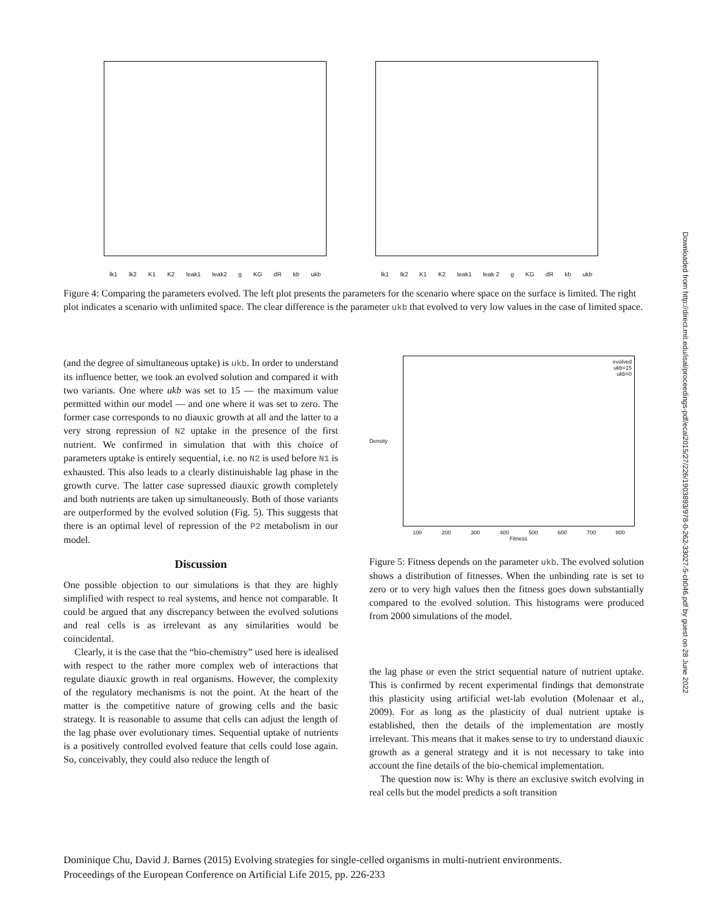lk1 lk2 K1 K2 leak1 leak2 g KG dR kb ukb
lk1 lk2 K1 K2 leak1 leak 2 g KG dR kb ukb
Figure 4: Comparing the parameters evolved. The left plot presents the parameters for the scenario where space on the surface is limited. The right plot indicates a scenario with unlimited space. The clear difference is the parameter ukb that evolved to very low values in the case of limited space.
(and the degree of simultaneous uptake) is ukb. In order to understand its influence better, we took an evolved solution and compared it with two variants. One where ukb was set to 15 — the maximum value permitted within our model — and one where it was set to zero. The former case corresponds to no diauxic growth at all and the latter to a very strong repression of N2 uptake in the presence of the first nutrient. We confirmed in simulation that with this choice of parameters uptake is entirely sequential, i.e. no N2 is used before N1 is exhausted. This also leads to a clearly distinuishable lag phase in the growth curve. The latter case supressed diauxic growth completely and both nutrients are taken up simultaneously. Both of those variants are outperformed by the evolved solution (Fig. 5). This suggests that there is an optimal level of repression of the P2 metabolism in our model.
Discussion
One possible objection to our simulations is that they are highly simplified with respect to real systems, and hence not comparable. It could be argued that any discrepancy between the evolved solutions and real cells is as irrelevant as any similarities would be coincidental.
Clearly, it is the case that the “bio-chemistry” used here is idealised with respect to the rather more complex web of interactions that regulate diauxic growth in real organisms. However, the complexity of the regulatory mechanisms is not the point. At the heart of the matter is the competitive nature of growing cells and the basic strategy. It is reasonable to assume that cells can adjust the length of the lag phase over evolutionary times. Sequential uptake of nutrients is a positively controlled evolved feature that cells could lose again. So, conceivably, they could also reduce the length of
evolved
ukb=15
ukb=0
Density
100 200 300 400 500 600 700 800
Fitness
Figure 5: Fitness depends on the parameter ukb. The evolved solution shows a distribution of fitnesses. When the unbinding rate is set to zero or to very high values then the fitness goes down substantially compared to the evolved solution. This histograms were produced from 2000 simulations of the model.
the lag phase or even the strict sequential nature of nutrient uptake. This is confirmed by recent experimental findings that demonstrate this plasticity using artificial wet-lab evolution (Molenaar et al., 2009). For as long as the plasticity of dual nutrient uptake is established, then the details of the implementation are mostly irrelevant. This means that it makes sense to try to understand diauxic growth as a general strategy and it is not necessary to take into account the fine details of the bio-chemical implementation.
The question now is: Why is there an exclusive switch evolving in real cells but the model predicts a soft transition
Downloaded from http://direct.mit.edu/isal/proceedings-pdf/ecal2015/27/226/1903893/978-0-262-33027-5-ch046.pdf by guest on 28 June 2022
Dominique Chu, David J. Barnes (2015) Evolving strategies for single-celled organisms in multi-nutrient environments.
Proceedings of the European Conference on Artificial Life 2015, pp. 226-233